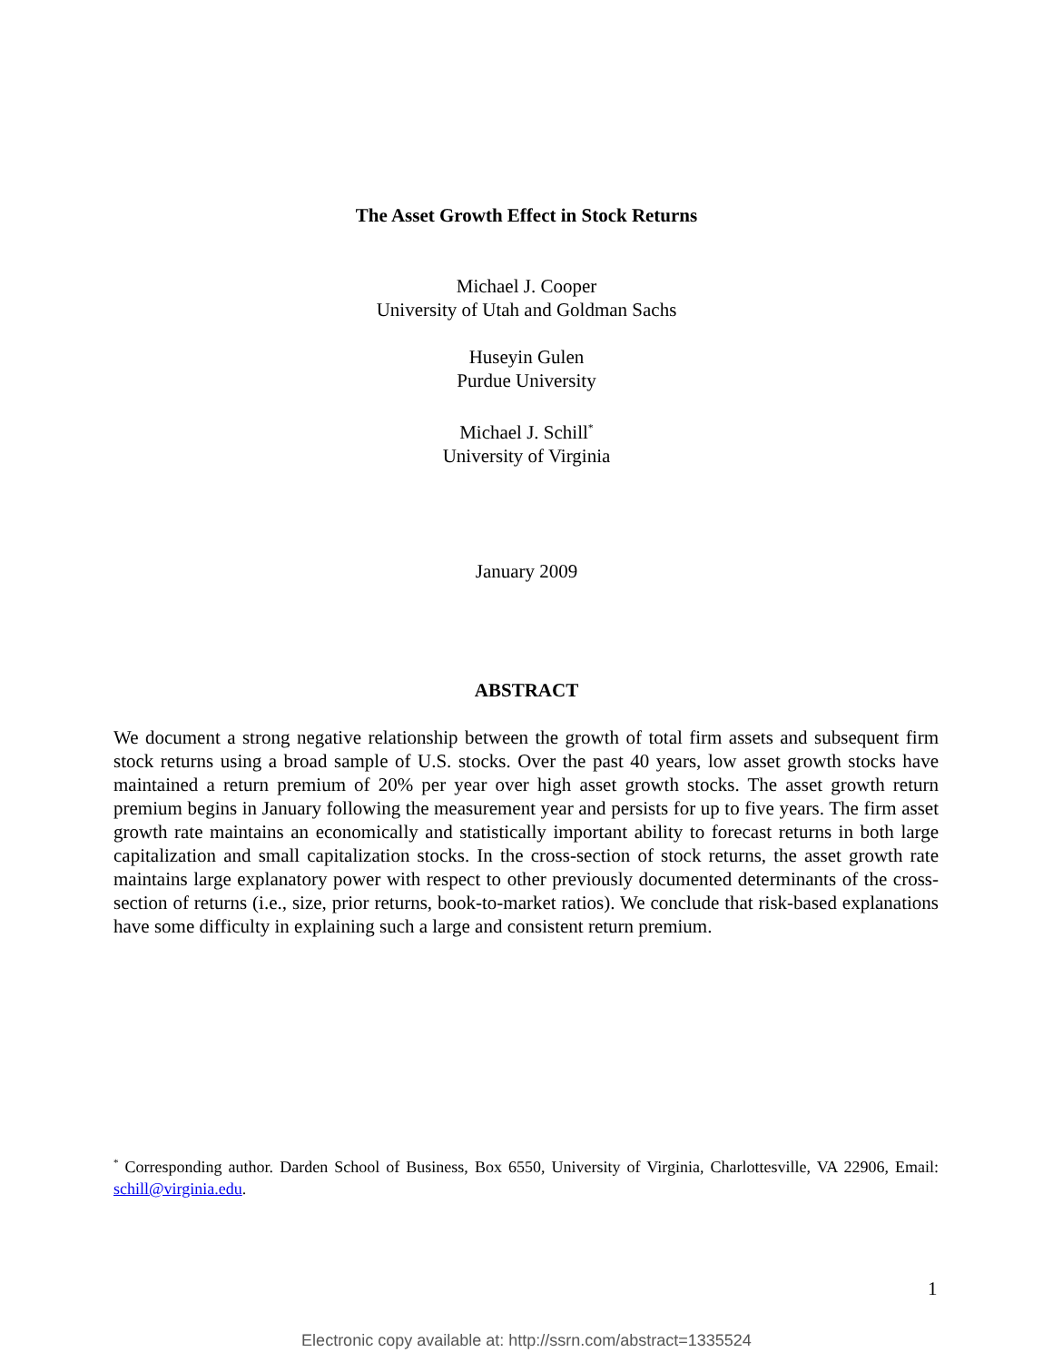The Asset Growth Effect in Stock Returns
Michael J. Cooper
University of Utah and Goldman Sachs
Huseyin Gulen
Purdue University
Michael J. Schill<sup>*</sup>
University of Virginia
January 2009
ABSTRACT
We document a strong negative relationship between the growth of total firm assets and subsequent firm stock returns using a broad sample of U.S. stocks. Over the past 40 years, low asset growth stocks have maintained a return premium of 20% per year over high asset growth stocks. The asset growth return premium begins in January following the measurement year and persists for up to five years. The firm asset growth rate maintains an economically and statistically important ability to forecast returns in both large capitalization and small capitalization stocks. In the cross-section of stock returns, the asset growth rate maintains large explanatory power with respect to other previously documented determinants of the cross-section of returns (i.e., size, prior returns, book-to-market ratios). We conclude that risk-based explanations have some difficulty in explaining such a large and consistent return premium.
<sup>*</sup> Corresponding author. Darden School of Business, Box 6550, University of Virginia, Charlottesville, VA 22906, Email: schill@virginia.edu.
1
Electronic copy available at: http://ssrn.com/abstract=1335524